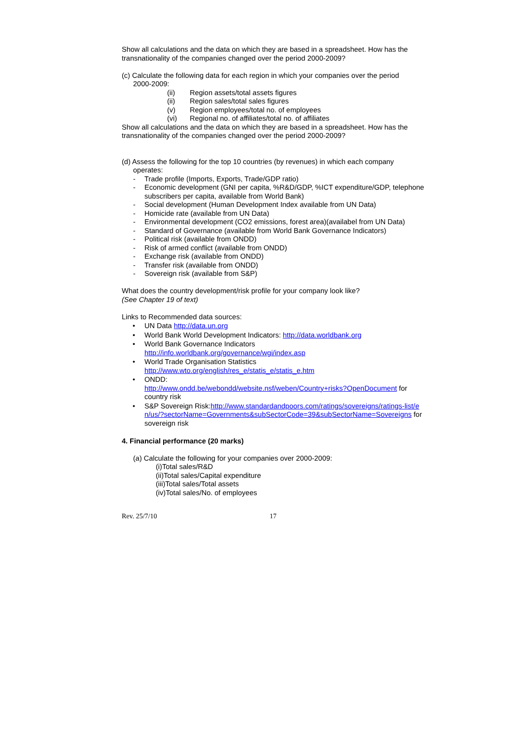Show all calculations and the data on which they are based in a spreadsheet. How has the transnationality of the companies changed over the period 2000-2009?
(c) Calculate the following data for each region in which your companies over the period
2000-2009:
(ii) Region assets/total assets figures
(ii) Region sales/total sales figures
(v) Region employees/total no. of employees
(vi) Regional no. of affiliates/total no. of affiliates
Show all calculations and the data on which they are based in a spreadsheet. How has the transnationality of the companies changed over the period 2000-2009?
(d) Assess the following for the top 10 countries (by revenues) in which each company
operates:
- Trade profile (Imports, Exports, Trade/GDP ratio)
- Economic development (GNI per capita, %R&D/GDP, %ICT expenditure/GDP, telephone subscribers per capita, available from World Bank)
- Social development (Human Development Index available from UN Data)
- Homicide rate (available from UN Data)
- Environmental development (CO2 emissions, forest area)(availabel from UN Data)
- Standard of Governance (available from World Bank Governance Indicators)
- Political risk (available from ONDD)
- Risk of armed conflict (available from ONDD)
- Exchange risk (available from ONDD)
- Transfer risk (available from ONDD)
- Sovereign risk (available from S&P)
What does the country development/risk profile for your company look like?
(See Chapter 19 of text)
Links to Recommended data sources:
• UN Data http://data.un.org
• World Bank World Development Indicators: http://data.worldbank.org
• World Bank Governance Indicators
http://info.worldbank.org/governance/wgi/index.asp
• World Trade Organisation Statistics
http://www.wto.org/english/res_e/statis_e/statis_e.htm
• ONDD:
http://www.ondd.be/webondd/website.nsf/weben/Country+risks?OpenDocument for country risk
• S&P Sovereign Risk:http://www.standardandpoors.com/ratings/sovereigns/ratings-list/en/us/?sectorName=Governments&subSectorCode=39&subSectorName=Sovereigns for sovereign risk
4. Financial performance (20 marks)
(a) Calculate the following for your companies over 2000-2009:
(i)Total sales/R&D
(ii)Total sales/Capital expenditure
(iii)Total sales/Total assets
(iv)Total sales/No. of employees
Rev. 25/7/10 17